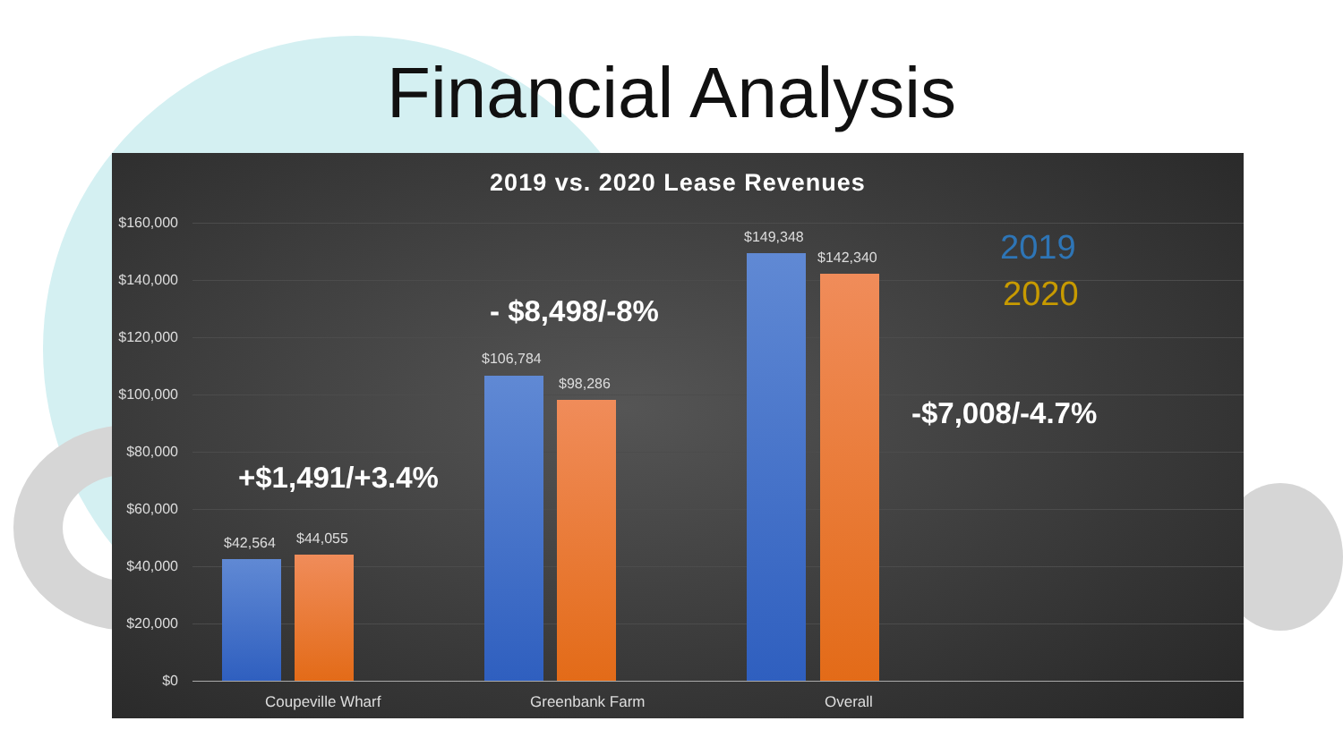Financial Analysis
2019 vs. 2020 Lease Revenues
$160,000
$140,000
$120,000
$100,000
$80,000
$60,000
$40,000
$20,000
$0
$42,564 $44,055
$106,784
$98,286
$149,348
$142,340
Coupeville Wharf Greenbank Farm Overall
+$1,491/+3.4%
- $8,498/-8%
-$7,008/-4.7%
2019
2020